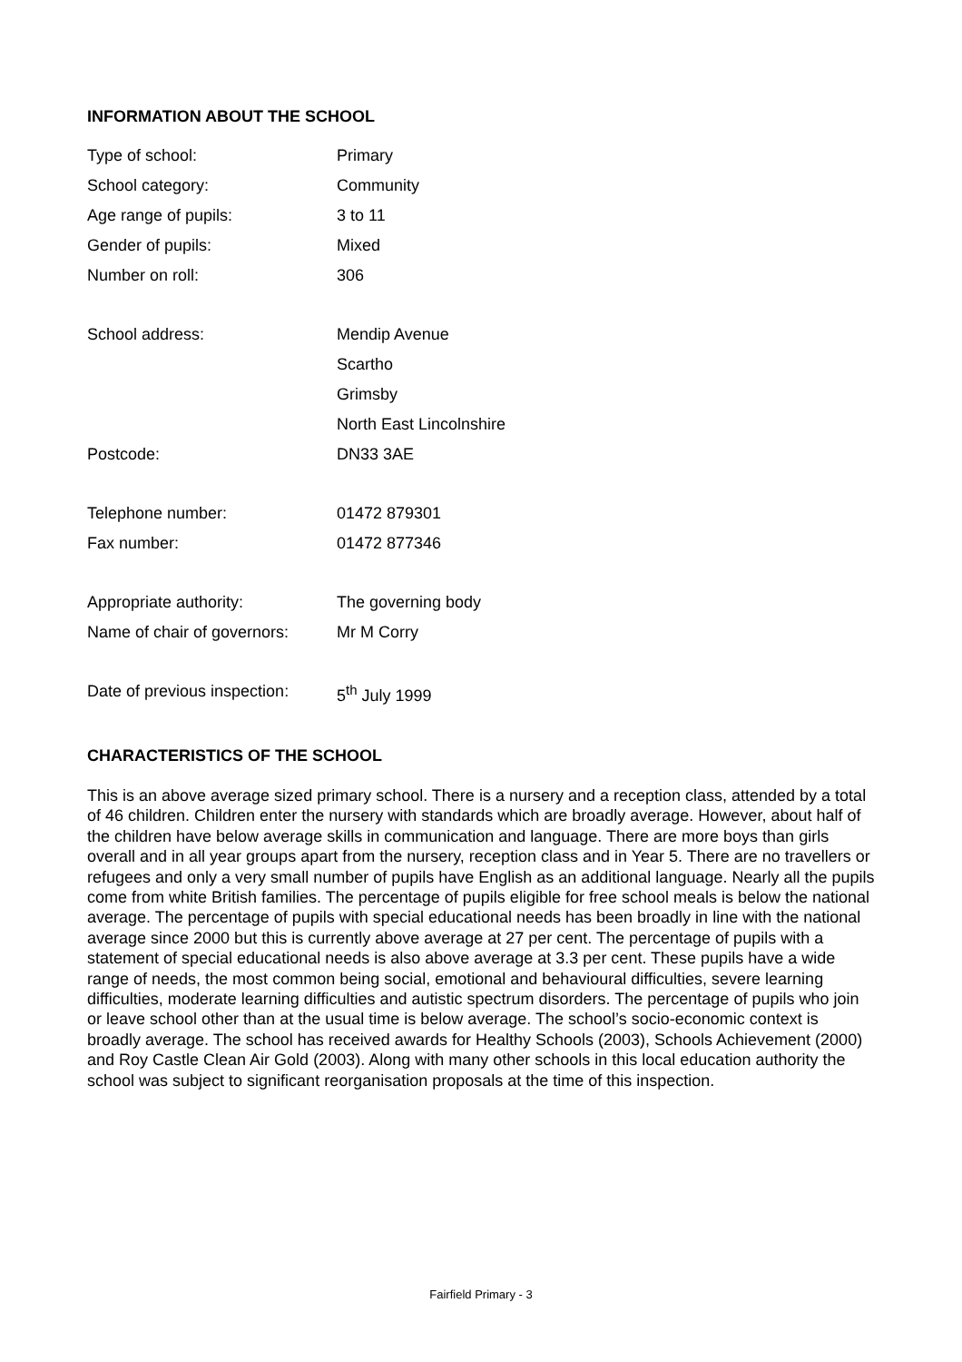INFORMATION ABOUT THE SCHOOL
| Type of school: | Primary |
| School category: | Community |
| Age range of pupils: | 3 to 11 |
| Gender of pupils: | Mixed |
| Number on roll: | 306 |
| School address: | Mendip Avenue |
| | Scartho |
| | Grimsby |
| | North East Lincolnshire |
| Postcode: | DN33 3AE |
| Telephone number: | 01472 879301 |
| Fax number: | 01472 877346 |
| Appropriate authority: | The governing body |
| Name of chair of governors: | Mr M Corry |
| Date of previous inspection: | 5<sup>th</sup> July 1999 |
CHARACTERISTICS OF THE SCHOOL
This is an above average sized primary school. There is a nursery and a reception class, attended by a total of 46 children. Children enter the nursery with standards which are broadly average. However, about half of the children have below average skills in communication and language. There are more boys than girls overall and in all year groups apart from the nursery, reception class and in Year 5. There are no travellers or refugees and only a very small number of pupils have English as an additional language. Nearly all the pupils come from white British families. The percentage of pupils eligible for free school meals is below the national average. The percentage of pupils with special educational needs has been broadly in line with the national average since 2000 but this is currently above average at 27 per cent. The percentage of pupils with a statement of special educational needs is also above average at 3.3 per cent. These pupils have a wide range of needs, the most common being social, emotional and behavioural difficulties, severe learning difficulties, moderate learning difficulties and autistic spectrum disorders. The percentage of pupils who join or leave school other than at the usual time is below average. The school’s socio-economic context is broadly average. The school has received awards for Healthy Schools (2003), Schools Achievement (2000) and Roy Castle Clean Air Gold (2003). Along with many other schools in this local education authority the school was subject to significant reorganisation proposals at the time of this inspection.
Fairfield Primary - 3